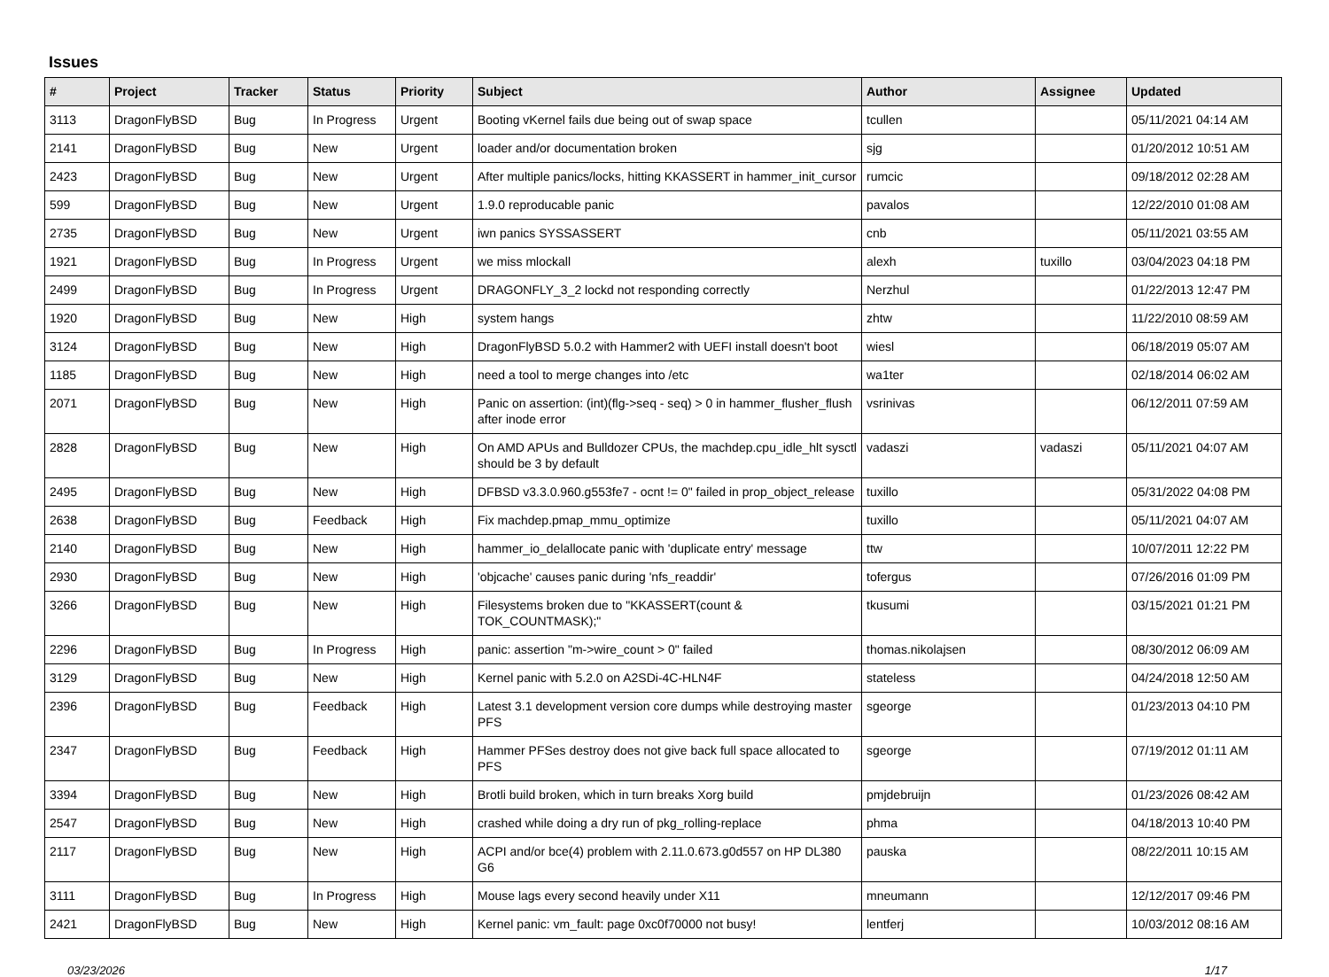Issues
| # | Project | Tracker | Status | Priority | Subject | Author | Assignee | Updated |
| --- | --- | --- | --- | --- | --- | --- | --- | --- |
| 3113 | DragonFlyBSD | Bug | In Progress | Urgent | Booting vKernel fails due being out of swap space | tcullen | | 05/11/2021 04:14 AM |
| 2141 | DragonFlyBSD | Bug | New | Urgent | loader and/or documentation broken | sjg | | 01/20/2012 10:51 AM |
| 2423 | DragonFlyBSD | Bug | New | Urgent | After multiple panics/locks, hitting KKASSERT in hammer_init_cursor | rumcic | | 09/18/2012 02:28 AM |
| 599 | DragonFlyBSD | Bug | New | Urgent | 1.9.0 reproducable panic | pavalos | | 12/22/2010 01:08 AM |
| 2735 | DragonFlyBSD | Bug | New | Urgent | iwn panics SYSSASSERT | cnb | | 05/11/2021 03:55 AM |
| 1921 | DragonFlyBSD | Bug | In Progress | Urgent | we miss mlockall | alexh | tuxillo | 03/04/2023 04:18 PM |
| 2499 | DragonFlyBSD | Bug | In Progress | Urgent | DRAGONFLY_3_2 lockd not responding correctly | Nerzhul | | 01/22/2013 12:47 PM |
| 1920 | DragonFlyBSD | Bug | New | High | system hangs | zhtw | | 11/22/2010 08:59 AM |
| 3124 | DragonFlyBSD | Bug | New | High | DragonFlyBSD 5.0.2 with Hammer2 with UEFI install doesn't boot | wiesl | | 06/18/2019 05:07 AM |
| 1185 | DragonFlyBSD | Bug | New | High | need a tool to merge changes into /etc | wa1ter | | 02/18/2014 06:02 AM |
| 2071 | DragonFlyBSD | Bug | New | High | Panic on assertion: (int)(flg->seq - seq) > 0 in hammer_flusher_flush after inode error | vsrinivas | | 06/12/2011 07:59 AM |
| 2828 | DragonFlyBSD | Bug | New | High | On AMD APUs and Bulldozer CPUs, the machdep.cpu_idle_hlt sysctl should be 3 by default | vadaszi | vadaszi | 05/11/2021 04:07 AM |
| 2495 | DragonFlyBSD | Bug | New | High | DFBSD v3.3.0.960.g553fe7 - ocnt != 0" failed in prop_object_release | tuxillo | | 05/31/2022 04:08 PM |
| 2638 | DragonFlyBSD | Bug | Feedback | High | Fix machdep.pmap_mmu_optimize | tuxillo | | 05/11/2021 04:07 AM |
| 2140 | DragonFlyBSD | Bug | New | High | hammer_io_delallocate panic with 'duplicate entry' message | ttw | | 10/07/2011 12:22 PM |
| 2930 | DragonFlyBSD | Bug | New | High | 'objcache' causes panic during 'nfs_readdir' | tofergus | | 07/26/2016 01:09 PM |
| 3266 | DragonFlyBSD | Bug | New | High | Filesystems broken due to "KKASSERT(count & TOK_COUNTMASK);" | tkusumi | | 03/15/2021 01:21 PM |
| 2296 | DragonFlyBSD | Bug | In Progress | High | panic: assertion "m->wire_count > 0" failed | thomas.nikolajsen | | 08/30/2012 06:09 AM |
| 3129 | DragonFlyBSD | Bug | New | High | Kernel panic with 5.2.0 on A2SDi-4C-HLN4F | stateless | | 04/24/2018 12:50 AM |
| 2396 | DragonFlyBSD | Bug | Feedback | High | Latest 3.1 development version core dumps while destroying master PFS | sgeorge | | 01/23/2013 04:10 PM |
| 2347 | DragonFlyBSD | Bug | Feedback | High | Hammer PFSes destroy does not give back full space allocated to PFS | sgeorge | | 07/19/2012 01:11 AM |
| 3394 | DragonFlyBSD | Bug | New | High | Brotli build broken, which in turn breaks Xorg build | pmjdebruijn | | 01/23/2026 08:42 AM |
| 2547 | DragonFlyBSD | Bug | New | High | crashed while doing a dry run of pkg_rolling-replace | phma | | 04/18/2013 10:40 PM |
| 2117 | DragonFlyBSD | Bug | New | High | ACPI and/or bce(4) problem with 2.11.0.673.g0d557 on HP DL380 G6 | pauska | | 08/22/2011 10:15 AM |
| 3111 | DragonFlyBSD | Bug | In Progress | High | Mouse lags every second heavily under X11 | mneumann | | 12/12/2017 09:46 PM |
| 2421 | DragonFlyBSD | Bug | New | High | Kernel panic: vm_fault: page 0xc0f70000 not busy! | lentferj | | 10/03/2012 08:16 AM |
03/23/2026 1/17